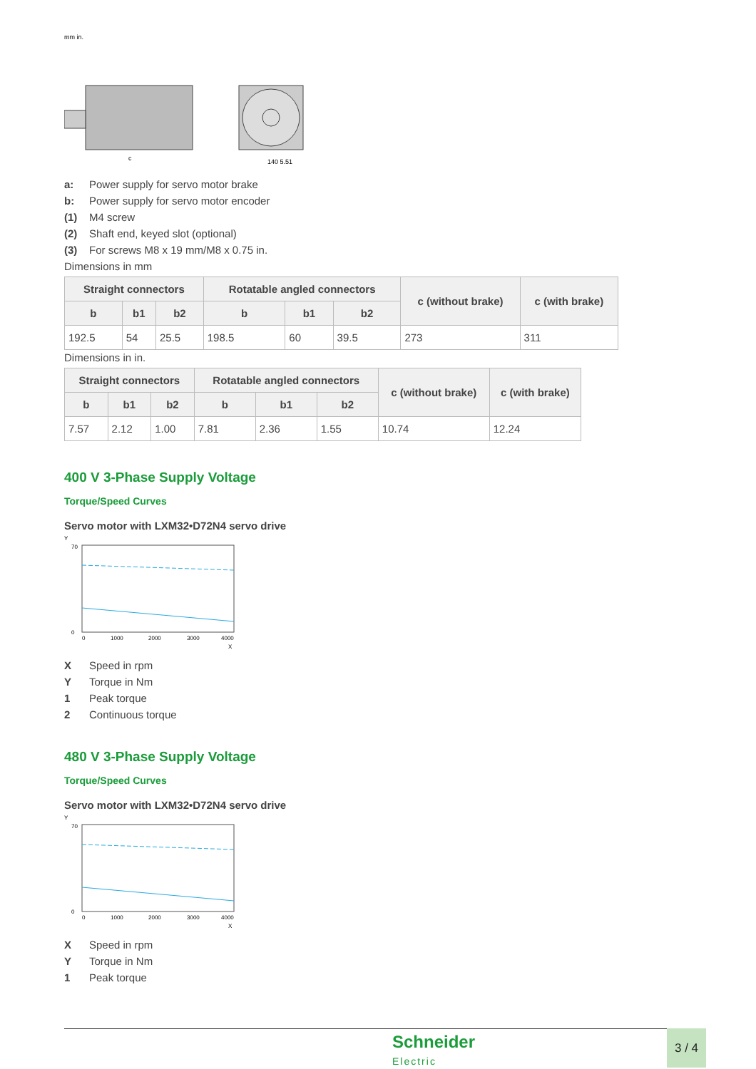mm in.
c
140 5.51
a: Power supply for servo motor brake
b: Power supply for servo motor encoder
(1) M4 screw
(2) Shaft end, keyed slot (optional)
(3) For screws M8 x 19 mm/M8 x 0.75 in.
Dimensions in mm
| Straight connectors | | | Rotatable angled connectors | | | c (without brake) | c (with brake) |
| --- | --- | --- | --- | --- | --- | --- | --- |
| b | b1 | b2 | b | b1 | b2 | | |
| 192.5 | 54 | 25.5 | 198.5 | 60 | 39.5 | 273 | 311 |
Dimensions in in.
| Straight connectors | | | Rotatable angled connectors | | | c (without brake) | c (with brake) |
| --- | --- | --- | --- | --- | --- | --- | --- |
| b | b1 | b2 | b | b1 | b2 | | |
| 7.57 | 2.12 | 1.00 | 7.81 | 2.36 | 1.55 | 10.74 | 12.24 |
400 V 3-Phase Supply Voltage
Torque/Speed Curves
Servo motor with LXM32•D72N4 servo drive
Y
70
0
0
1000
2000
3000
4000
X
X Speed in rpm
Y Torque in Nm
1 Peak torque
2 Continuous torque
480 V 3-Phase Supply Voltage
Torque/Speed Curves
Servo motor with LXM32•D72N4 servo drive
Y
70
0
0
1000
2000
3000
4000
X
X Speed in rpm
Y Torque in Nm
1 Peak torque
Schneider
Electric
3 / 4